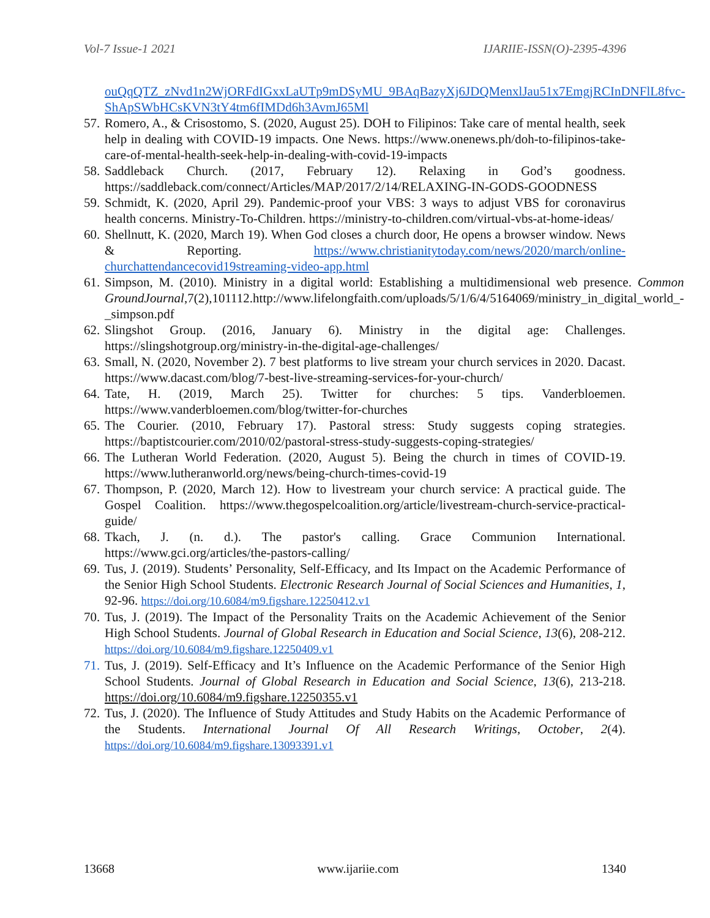Vol-7 Issue-1 2021 IJARIIE-ISSN(O)-2395-4396
ouQqQTZ_zNvd1n2WjORFdIGxxLaUTp9mDSyMU_9BAqBazyXj6JDQMenxlJau51x7EmgjRCInDNFlL8fvc-ShApSWbHCsKVN3tY4tm6fIMDd6h3AvmJ65Ml
57. Romero, A., & Crisostomo, S. (2020, August 25). DOH to Filipinos: Take care of mental health, seek help in dealing with COVID-19 impacts. One News. https://www.onenews.ph/doh-to-filipinos-take-care-of-mental-health-seek-help-in-dealing-with-covid-19-impacts
58. Saddleback Church. (2017, February 12). Relaxing in God’s goodness. https://saddleback.com/connect/Articles/MAP/2017/2/14/RELAXING-IN-GODS-GOODNESS
59. Schmidt, K. (2020, April 29). Pandemic-proof your VBS: 3 ways to adjust VBS for coronavirus health concerns. Ministry-To-Children. https://ministry-to-children.com/virtual-vbs-at-home-ideas/
60. Shellnutt, K. (2020, March 19). When God closes a church door, He opens a browser window. News & Reporting. https://www.christianitytoday.com/news/2020/march/online-churchattendancecovid19streaming-video-app.html
61. Simpson, M. (2010). Ministry in a digital world: Establishing a multidimensional web presence. Common GroundJournal,7(2),101112.http://www.lifelongfaith.com/uploads/5/1/6/4/5164069/ministry_in_digital_world_-_simpson.pdf
62. Slingshot Group. (2016, January 6). Ministry in the digital age: Challenges. https://slingshotgroup.org/ministry-in-the-digital-age-challenges/
63. Small, N. (2020, November 2). 7 best platforms to live stream your church services in 2020. Dacast. https://www.dacast.com/blog/7-best-live-streaming-services-for-your-church/
64. Tate, H. (2019, March 25). Twitter for churches: 5 tips. Vanderbloemen. https://www.vanderbloemen.com/blog/twitter-for-churches
65. The Courier. (2010, February 17). Pastoral stress: Study suggests coping strategies. https://baptistcourier.com/2010/02/pastoral-stress-study-suggests-coping-strategies/
66. The Lutheran World Federation. (2020, August 5). Being the church in times of COVID-19. https://www.lutheranworld.org/news/being-church-times-covid-19
67. Thompson, P. (2020, March 12). How to livestream your church service: A practical guide. The Gospel Coalition. https://www.thegospelcoalition.org/article/livestream-church-service-practical-guide/
68. Tkach, J. (n. d.). The pastor's calling. Grace Communion International. https://www.gci.org/articles/the-pastors-calling/
69. Tus, J. (2019). Students’ Personality, Self-Efficacy, and Its Impact on the Academic Performance of the Senior High School Students. Electronic Research Journal of Social Sciences and Humanities, 1, 92-96. https://doi.org/10.6084/m9.figshare.12250412.v1
70. Tus, J. (2019). The Impact of the Personality Traits on the Academic Achievement of the Senior High School Students. Journal of Global Research in Education and Social Science, 13(6), 208-212. https://doi.org/10.6084/m9.figshare.12250409.v1
71. Tus, J. (2019). Self-Efficacy and It’s Influence on the Academic Performance of the Senior High School Students. Journal of Global Research in Education and Social Science, 13(6), 213-218. https://doi.org/10.6084/m9.figshare.12250355.v1
72. Tus, J. (2020). The Influence of Study Attitudes and Study Habits on the Academic Performance of the Students. International Journal Of All Research Writings, October, 2(4). https://doi.org/10.6084/m9.figshare.13093391.v1
13668 www.ijariie.com 1340